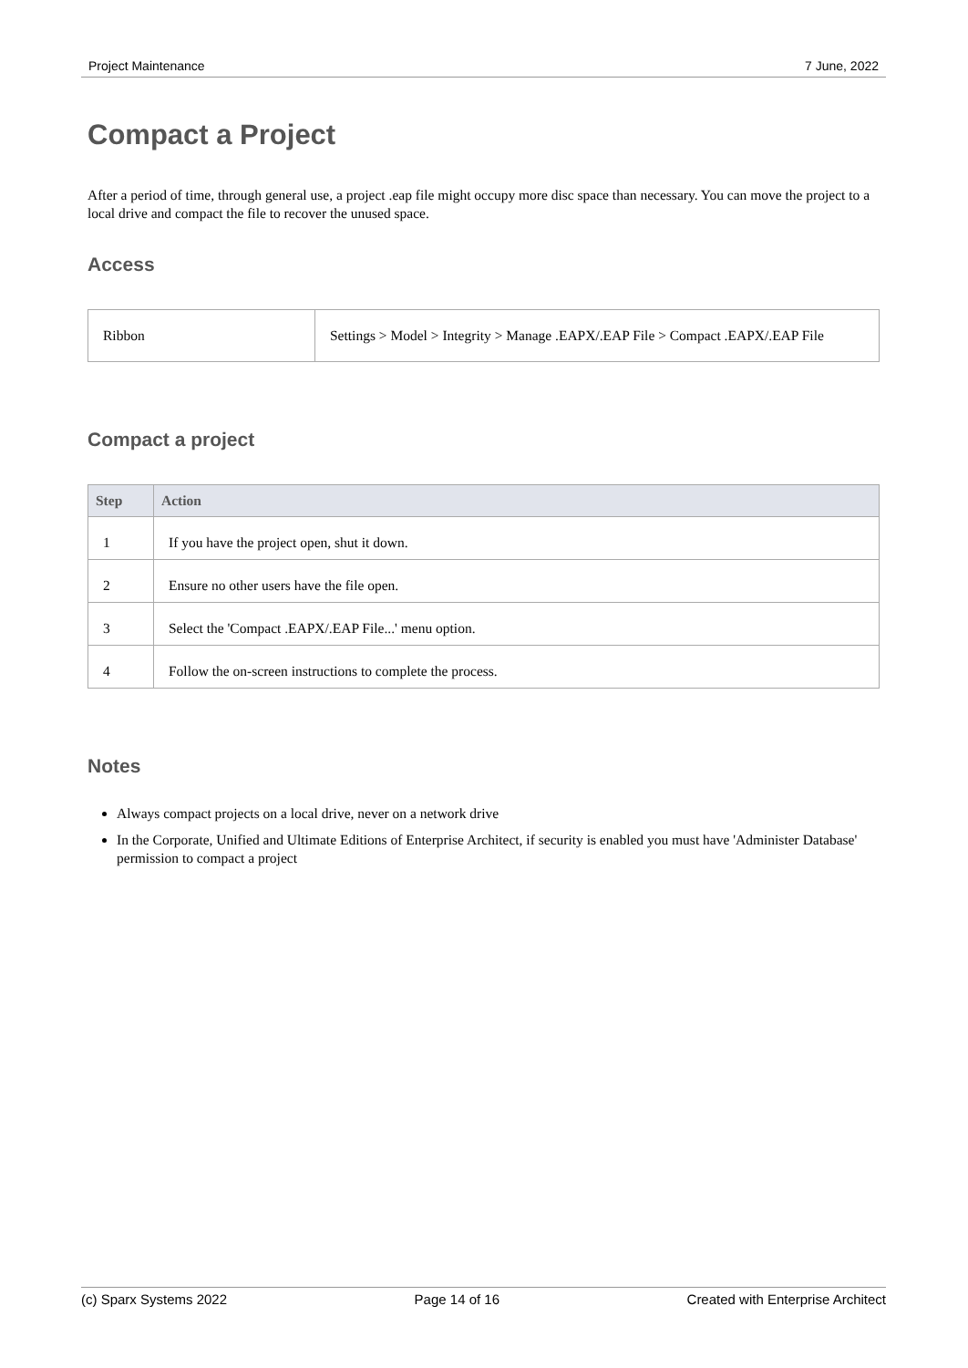Project Maintenance 7 June, 2022
Compact a Project
After a period of time, through general use, a project .eap file might occupy more disc space than necessary. You can move the project to a local drive and compact the file to recover the unused space.
Access
| Ribbon | Settings > Model > Integrity > Manage .EAPX/.EAP File > Compact .EAPX/.EAP File |
Compact a project
| Step | Action |
| --- | --- |
| 1 | If you have the project open, shut it down. |
| 2 | Ensure no other users have the file open. |
| 3 | Select the 'Compact .EAPX/.EAP File...' menu option. |
| 4 | Follow the on-screen instructions to complete the process. |
Notes
Always compact projects on a local drive, never on a network drive
In the Corporate, Unified and Ultimate Editions of Enterprise Architect, if security is enabled you must have 'Administer Database' permission to compact a project
(c) Sparx Systems 2022 Page 14 of 16 Created with Enterprise Architect